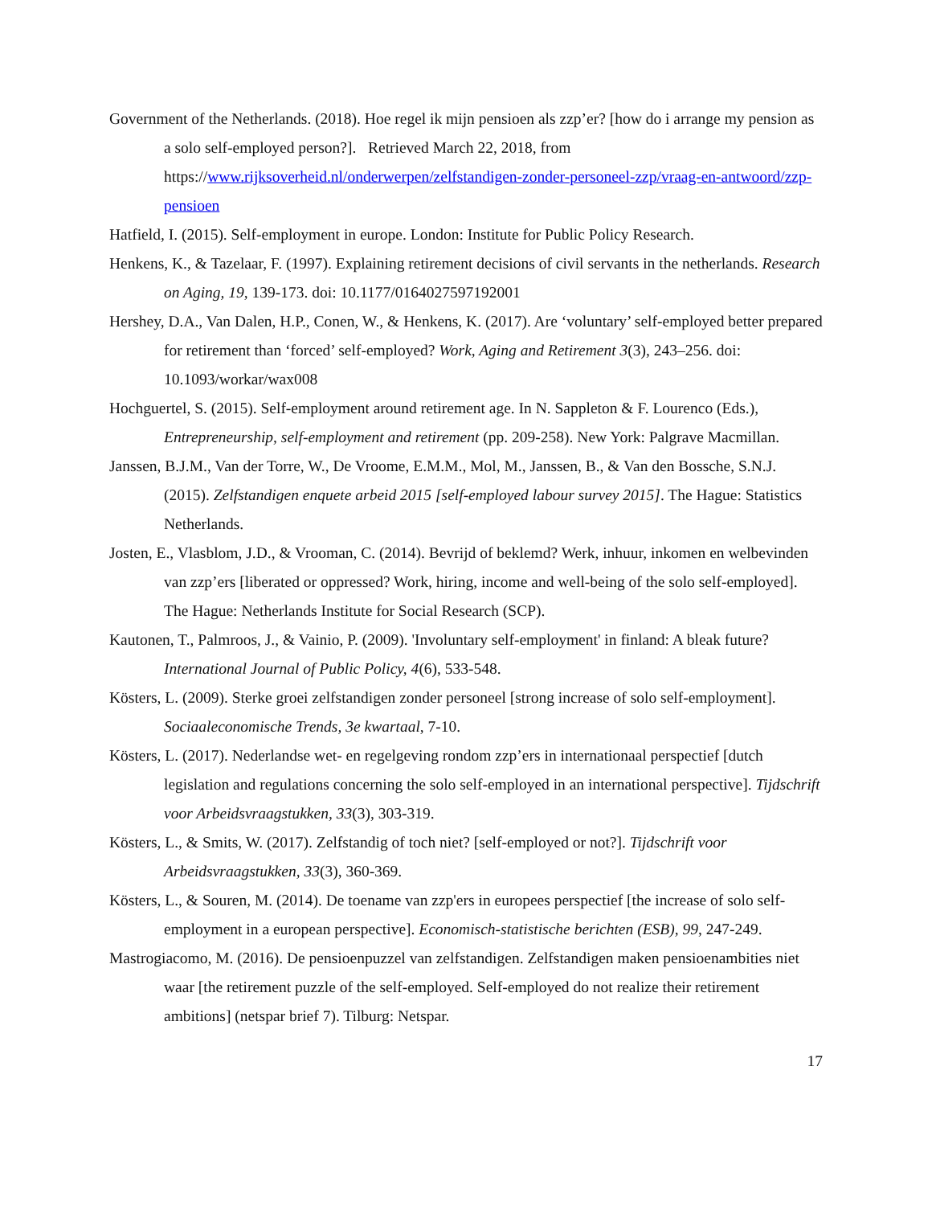Government of the Netherlands. (2018). Hoe regel ik mijn pensioen als zzp’er? [how do i arrange my pension as a solo self-employed person?]. Retrieved March 22, 2018, from https://www.rijksoverheid.nl/onderwerpen/zelfstandigen-zonder-personeel-zzp/vraag-en-antwoord/zzp-pensioen
Hatfield, I. (2015). Self-employment in europe. London: Institute for Public Policy Research.
Henkens, K., & Tazelaar, F. (1997). Explaining retirement decisions of civil servants in the netherlands. Research on Aging, 19, 139-173. doi: 10.1177/0164027597192001
Hershey, D.A., Van Dalen, H.P., Conen, W., & Henkens, K. (2017). Are ‘voluntary’ self-employed better prepared for retirement than ‘forced’ self-employed? Work, Aging and Retirement 3(3), 243–256. doi: 10.1093/workar/wax008
Hochguertel, S. (2015). Self-employment around retirement age. In N. Sappleton & F. Lourenco (Eds.), Entrepreneurship, self-employment and retirement (pp. 209-258). New York: Palgrave Macmillan.
Janssen, B.J.M., Van der Torre, W., De Vroome, E.M.M., Mol, M., Janssen, B., & Van den Bossche, S.N.J. (2015). Zelfstandigen enquete arbeid 2015 [self-employed labour survey 2015]. The Hague: Statistics Netherlands.
Josten, E., Vlasblom, J.D., & Vrooman, C. (2014). Bevrijd of beklemd? Werk, inhuur, inkomen en welbevinden van zzp’ers [liberated or oppressed? Work, hiring, income and well-being of the solo self-employed]. The Hague: Netherlands Institute for Social Research (SCP).
Kautonen, T., Palmroos, J., & Vainio, P. (2009). 'Involuntary self-employment' in finland: A bleak future? International Journal of Public Policy, 4(6), 533-548.
Kösters, L. (2009). Sterke groei zelfstandigen zonder personeel [strong increase of solo self-employment]. Sociaaleconomische Trends, 3e kwartaal, 7-10.
Kösters, L. (2017). Nederlandse wet- en regelgeving rondom zzp’ers in internationaal perspectief [dutch legislation and regulations concerning the solo self-employed in an international perspective]. Tijdschrift voor Arbeidsvraagstukken, 33(3), 303-319.
Kösters, L., & Smits, W. (2017). Zelfstandig of toch niet? [self-employed or not?]. Tijdschrift voor Arbeidsvraagstukken, 33(3), 360-369.
Kösters, L., & Souren, M. (2014). De toename van zzp'ers in europees perspectief [the increase of solo self-employment in a european perspective]. Economisch-statistische berichten (ESB), 99, 247-249.
Mastrogiacomo, M. (2016). De pensioenpuzzel van zelfstandigen. Zelfstandigen maken pensioenambities niet waar [the retirement puzzle of the self-employed. Self-employed do not realize their retirement ambitions] (netspar brief 7). Tilburg: Netspar.
17